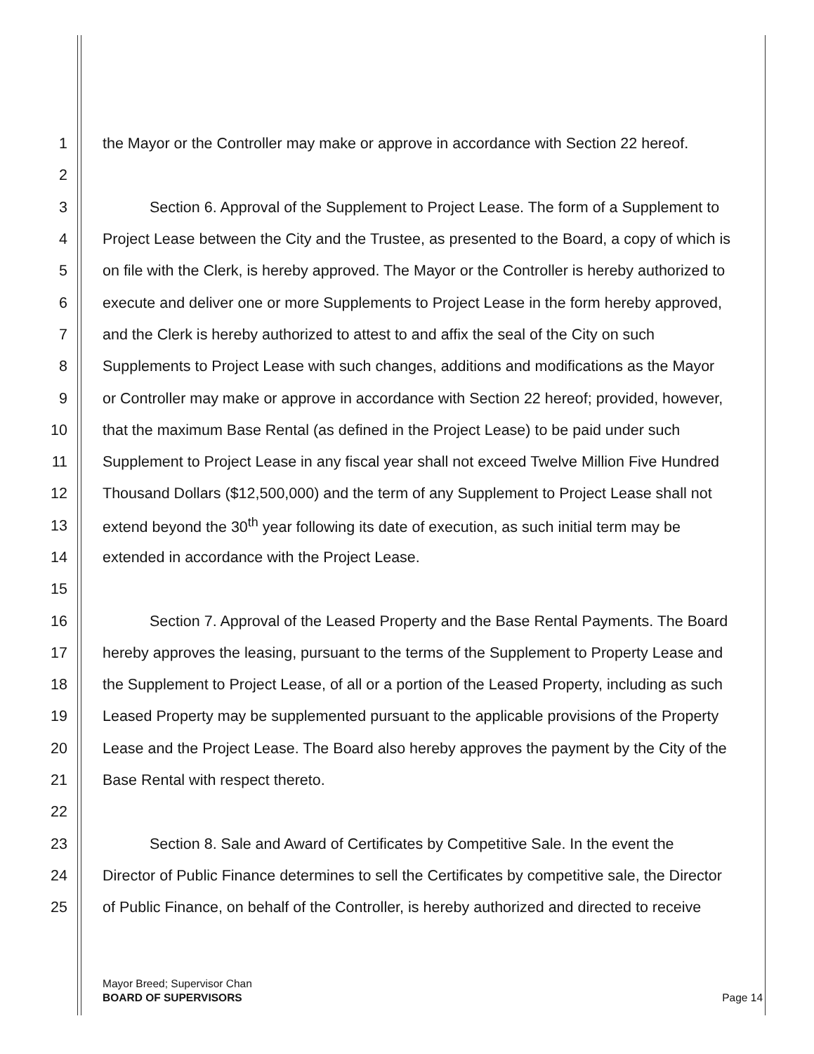1 the Mayor or the Controller may make or approve in accordance with Section 22 hereof.
2
3 Section 6. Approval of the Supplement to Project Lease. The form of a Supplement to
4 Project Lease between the City and the Trustee, as presented to the Board, a copy of which is
5 on file with the Clerk, is hereby approved. The Mayor or the Controller is hereby authorized to
6 execute and deliver one or more Supplements to Project Lease in the form hereby approved,
7 and the Clerk is hereby authorized to attest to and affix the seal of the City on such
8 Supplements to Project Lease with such changes, additions and modifications as the Mayor
9 or Controller may make or approve in accordance with Section 22 hereof; provided, however,
10 that the maximum Base Rental (as defined in the Project Lease) to be paid under such
11 Supplement to Project Lease in any fiscal year shall not exceed Twelve Million Five Hundred
12 Thousand Dollars ($12,500,000) and the term of any Supplement to Project Lease shall not
13 extend beyond the 30<sup>th</sup> year following its date of execution, as such initial term may be
14 extended in accordance with the Project Lease.
15
16 Section 7. Approval of the Leased Property and the Base Rental Payments. The Board
17 hereby approves the leasing, pursuant to the terms of the Supplement to Property Lease and
18 the Supplement to Project Lease, of all or a portion of the Leased Property, including as such
19 Leased Property may be supplemented pursuant to the applicable provisions of the Property
20 Lease and the Project Lease. The Board also hereby approves the payment by the City of the
21 Base Rental with respect thereto.
22
23 Section 8. Sale and Award of Certificates by Competitive Sale. In the event the
24 Director of Public Finance determines to sell the Certificates by competitive sale, the Director
25 of Public Finance, on behalf of the Controller, is hereby authorized and directed to receive
Mayor Breed; Supervisor Chan
BOARD OF SUPERVISORS Page 14